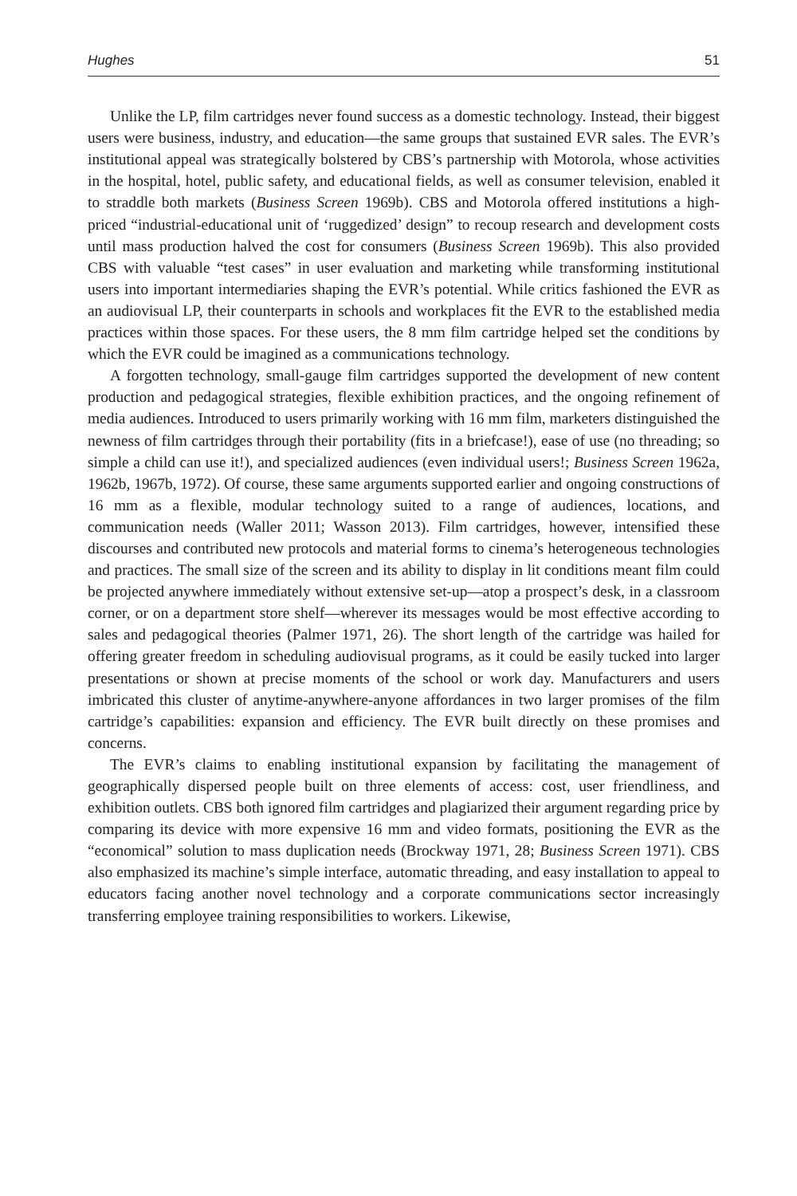Hughes 51
Unlike the LP, film cartridges never found success as a domestic technology. Instead, their biggest users were business, industry, and education—the same groups that sustained EVR sales. The EVR’s institutional appeal was strategically bolstered by CBS’s partnership with Motorola, whose activities in the hospital, hotel, public safety, and educational fields, as well as consumer television, enabled it to straddle both markets (Business Screen 1969b). CBS and Motorola offered institutions a high-priced “industrial-educational unit of ‘ruggedized’ design” to recoup research and development costs until mass production halved the cost for consumers (Business Screen 1969b). This also provided CBS with valuable “test cases” in user evaluation and marketing while transforming institutional users into important intermediaries shaping the EVR’s potential. While critics fashioned the EVR as an audiovisual LP, their counterparts in schools and workplaces fit the EVR to the established media practices within those spaces. For these users, the 8 mm film cartridge helped set the conditions by which the EVR could be imagined as a communications technology.
A forgotten technology, small-gauge film cartridges supported the development of new content production and pedagogical strategies, flexible exhibition practices, and the ongoing refinement of media audiences. Introduced to users primarily working with 16 mm film, marketers distinguished the newness of film cartridges through their portability (fits in a briefcase!), ease of use (no threading; so simple a child can use it!), and specialized audiences (even individual users!; Business Screen 1962a, 1962b, 1967b, 1972). Of course, these same arguments supported earlier and ongoing constructions of 16 mm as a flexible, modular technology suited to a range of audiences, locations, and communication needs (Waller 2011; Wasson 2013). Film cartridges, however, intensified these discourses and contributed new protocols and material forms to cinema’s heterogeneous technologies and practices. The small size of the screen and its ability to display in lit conditions meant film could be projected anywhere immediately without extensive set-up—atop a prospect’s desk, in a classroom corner, or on a department store shelf—wherever its messages would be most effective according to sales and pedagogical theories (Palmer 1971, 26). The short length of the cartridge was hailed for offering greater freedom in scheduling audiovisual programs, as it could be easily tucked into larger presentations or shown at precise moments of the school or work day. Manufacturers and users imbricated this cluster of anytime-anywhere-anyone affordances in two larger promises of the film cartridge’s capabilities: expansion and efficiency. The EVR built directly on these promises and concerns.
The EVR’s claims to enabling institutional expansion by facilitating the management of geographically dispersed people built on three elements of access: cost, user friendliness, and exhibition outlets. CBS both ignored film cartridges and plagiarized their argument regarding price by comparing its device with more expensive 16 mm and video formats, positioning the EVR as the “economical” solution to mass duplication needs (Brockway 1971, 28; Business Screen 1971). CBS also emphasized its machine’s simple interface, automatic threading, and easy installation to appeal to educators facing another novel technology and a corporate communications sector increasingly transferring employee training responsibilities to workers. Likewise,